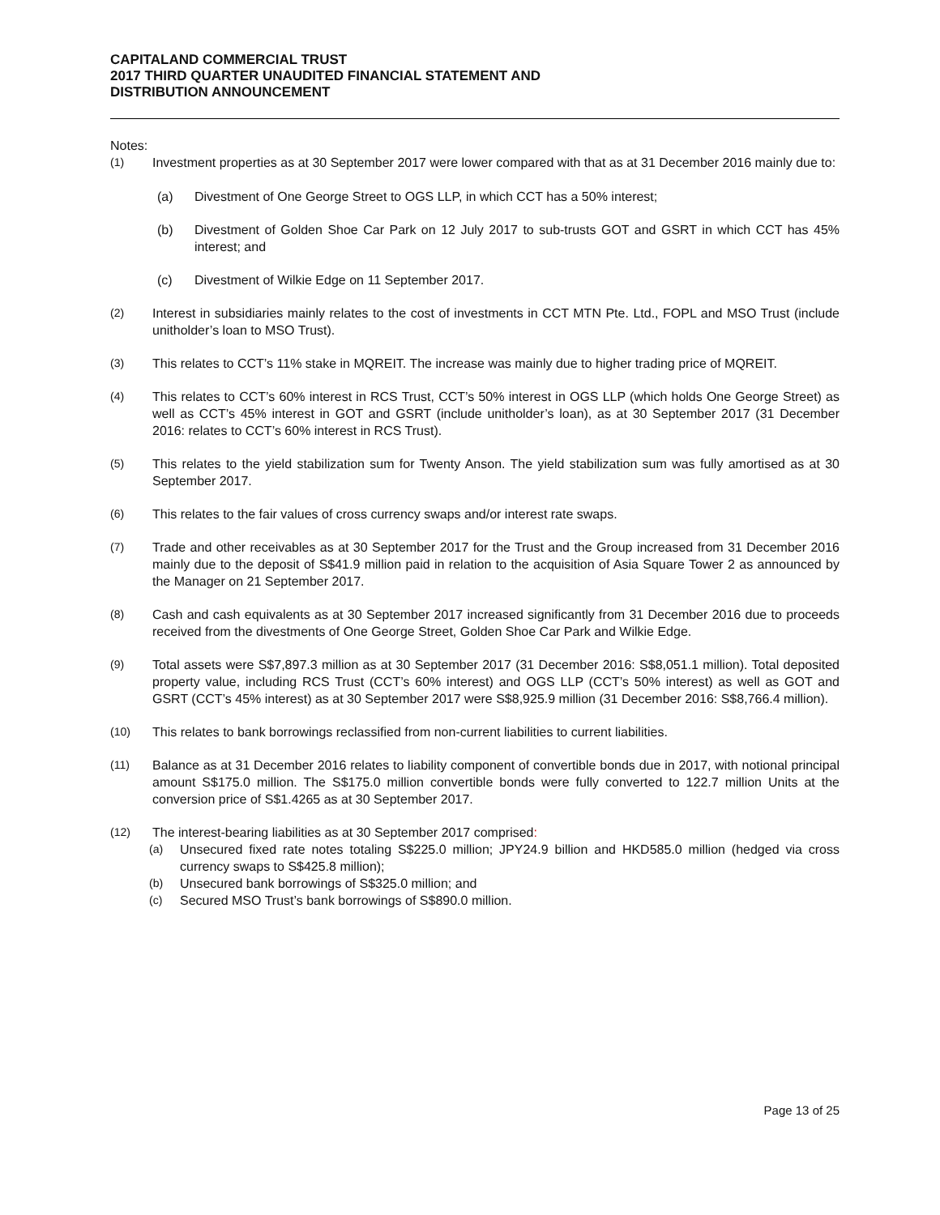CAPITALAND COMMERCIAL TRUST
2017 THIRD QUARTER UNAUDITED FINANCIAL STATEMENT AND
DISTRIBUTION ANNOUNCEMENT
Notes:
(1) Investment properties as at 30 September 2017 were lower compared with that as at 31 December 2016 mainly due to:
(a) Divestment of One George Street to OGS LLP, in which CCT has a 50% interest;
(b) Divestment of Golden Shoe Car Park on 12 July 2017 to sub-trusts GOT and GSRT in which CCT has 45% interest; and
(c) Divestment of Wilkie Edge on 11 September 2017.
(2) Interest in subsidiaries mainly relates to the cost of investments in CCT MTN Pte. Ltd., FOPL and MSO Trust (include unitholder’s loan to MSO Trust).
(3) This relates to CCT’s 11% stake in MQREIT. The increase was mainly due to higher trading price of MQREIT.
(4) This relates to CCT’s 60% interest in RCS Trust, CCT’s 50% interest in OGS LLP (which holds One George Street) as well as CCT’s 45% interest in GOT and GSRT (include unitholder’s loan), as at 30 September 2017 (31 December 2016: relates to CCT’s 60% interest in RCS Trust).
(5) This relates to the yield stabilization sum for Twenty Anson. The yield stabilization sum was fully amortised as at 30 September 2017.
(6) This relates to the fair values of cross currency swaps and/or interest rate swaps.
(7) Trade and other receivables as at 30 September 2017 for the Trust and the Group increased from 31 December 2016 mainly due to the deposit of S$41.9 million paid in relation to the acquisition of Asia Square Tower 2 as announced by the Manager on 21 September 2017.
(8) Cash and cash equivalents as at 30 September 2017 increased significantly from 31 December 2016 due to proceeds received from the divestments of One George Street, Golden Shoe Car Park and Wilkie Edge.
(9) Total assets were S$7,897.3 million as at 30 September 2017 (31 December 2016: S$8,051.1 million). Total deposited property value, including RCS Trust (CCT’s 60% interest) and OGS LLP (CCT’s 50% interest) as well as GOT and GSRT (CCT’s 45% interest) as at 30 September 2017 were S$8,925.9 million (31 December 2016: S$8,766.4 million).
(10) This relates to bank borrowings reclassified from non-current liabilities to current liabilities.
(11) Balance as at 31 December 2016 relates to liability component of convertible bonds due in 2017, with notional principal amount S$175.0 million. The S$175.0 million convertible bonds were fully converted to 122.7 million Units at the conversion price of S$1.4265 as at 30 September 2017.
(12) The interest-bearing liabilities as at 30 September 2017 comprised:
(a) Unsecured fixed rate notes totaling S$225.0 million; JPY24.9 billion and HKD585.0 million (hedged via cross currency swaps to S$425.8 million);
(b) Unsecured bank borrowings of S$325.0 million; and
(c) Secured MSO Trust’s bank borrowings of S$890.0 million.
Page 13 of 25